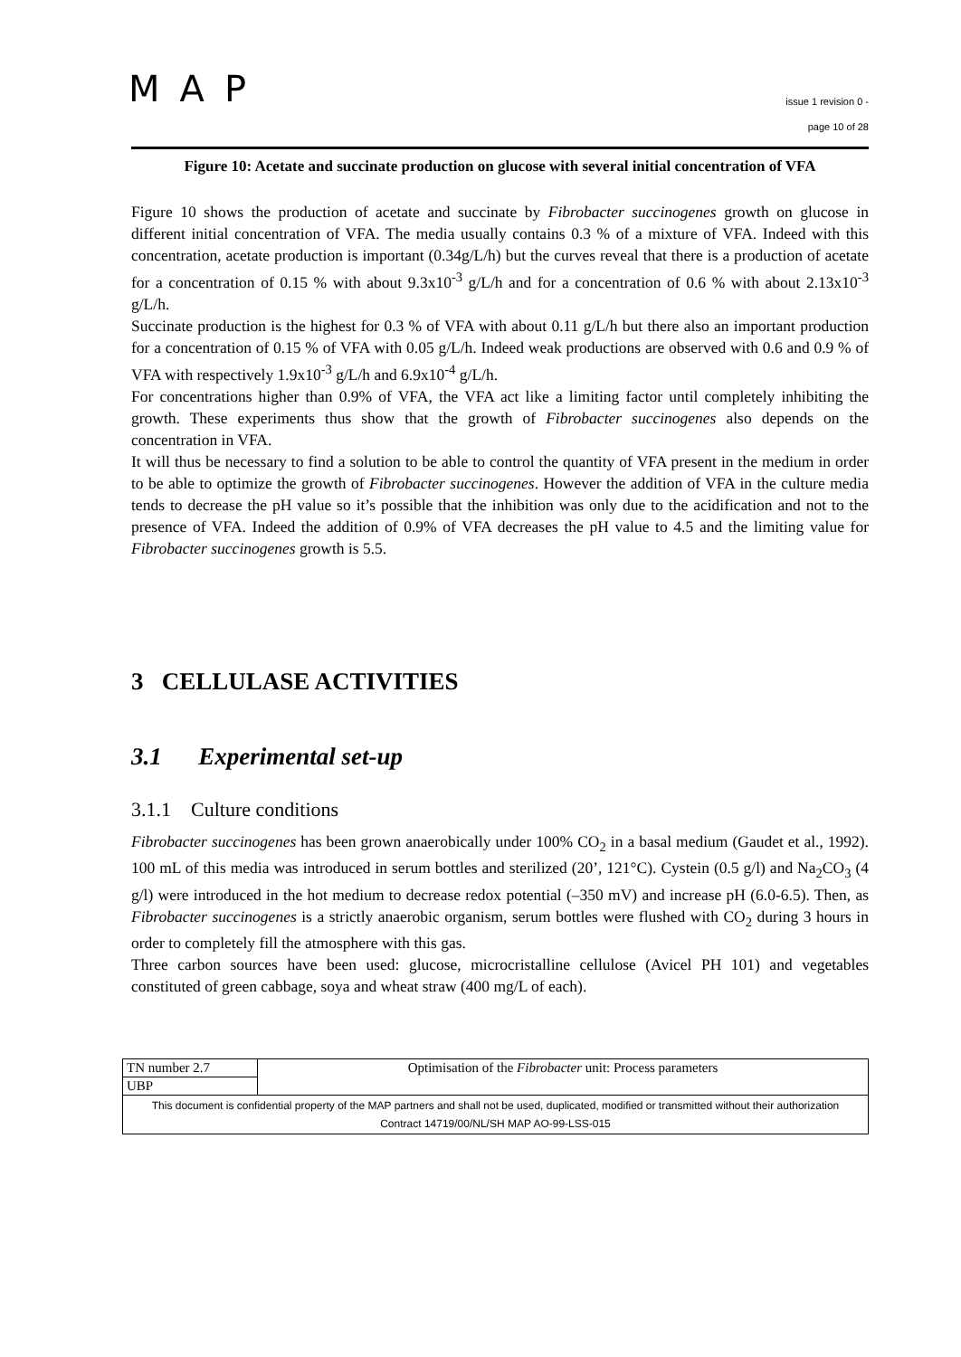MAP
issue 1 revision 0 -
page 10 of 28
Figure 10: Acetate and succinate production on glucose with several initial concentration of VFA
Figure 10 shows the production of acetate and succinate by Fibrobacter succinogenes growth on glucose in different initial concentration of VFA. The media usually contains 0.3 % of a mixture of VFA. Indeed with this concentration, acetate production is important (0.34g/L/h) but the curves reveal that there is a production of acetate for a concentration of 0.15 % with about 9.3x10<sup>-3</sup> g/L/h and for a concentration of 0.6 % with about 2.13x10<sup>-3</sup> g/L/h.
Succinate production is the highest for 0.3 % of VFA with about 0.11 g/L/h but there also an important production for a concentration of 0.15 % of VFA with 0.05 g/L/h. Indeed weak productions are observed with 0.6 and 0.9 % of VFA with respectively 1.9x10<sup>-3</sup> g/L/h and 6.9x10<sup>-4</sup> g/L/h.
For concentrations higher than 0.9% of VFA, the VFA act like a limiting factor until completely inhibiting the growth. These experiments thus show that the growth of Fibrobacter succinogenes also depends on the concentration in VFA.
It will thus be necessary to find a solution to be able to control the quantity of VFA present in the medium in order to be able to optimize the growth of Fibrobacter succinogenes. However the addition of VFA in the culture media tends to decrease the pH value so it’s possible that the inhibition was only due to the acidification and not to the presence of VFA. Indeed the addition of 0.9% of VFA decreases the pH value to 4.5 and the limiting value for Fibrobacter succinogenes growth is 5.5.
3 CELLULASE ACTIVITIES
3.1 Experimental set-up
3.1.1 Culture conditions
Fibrobacter succinogenes has been grown anaerobically under 100% CO<sub>2</sub> in a basal medium (Gaudet et al., 1992). 100 mL of this media was introduced in serum bottles and sterilized (20’, 121°C). Cystein (0.5 g/l) and Na<sub>2</sub>CO<sub>3</sub> (4 g/l) were introduced in the hot medium to decrease redox potential (–350 mV) and increase pH (6.0-6.5). Then, as Fibrobacter succinogenes is a strictly anaerobic organism, serum bottles were flushed with CO<sub>2</sub> during 3 hours in order to completely fill the atmosphere with this gas.
Three carbon sources have been used: glucose, microcristalline cellulose (Avicel PH 101) and vegetables constituted of green cabbage, soya and wheat straw (400 mg/L of each).
| TN number 2.7 | Optimisation of the Fibrobacter unit: Process parameters |
| UBP | |
| This document is confidential property of the MAP partners and shall not be used, duplicated, modified or transmitted without their authorization Contract 14719/00/NL/SH MAP AO-99-LSS-015 | |